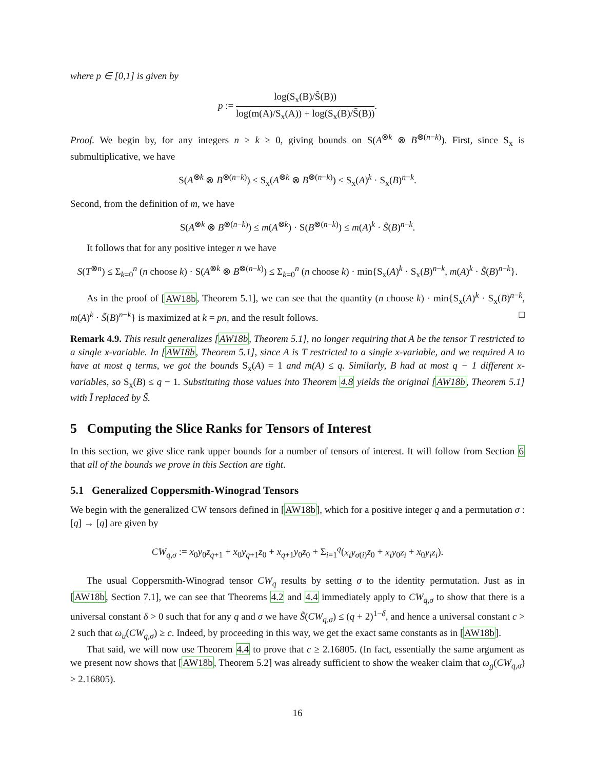where p ∈ [0,1] is given by
p := log(S<sub>x</sub>(B)/S̃(B)) log(m(A)/S<sub>x</sub>(A)) + log(S<sub>x</sub>(B)/S̃(B)).
Proof. We begin by, for any integers n ≥ k ≥ 0, giving bounds on S(A<sup>⊗k</sup> ⊗ B<sup>⊗(n−k)</sup>). First, since S<sub>x</sub> is submultiplicative, we have
S(A<sup>⊗k</sup> ⊗ B<sup>⊗(n−k)</sup>) ≤ S<sub>x</sub>(A<sup>⊗k</sup> ⊗ B<sup>⊗(n−k)</sup>) ≤ S<sub>x</sub>(A)<sup>k</sup> · S<sub>x</sub>(B)<sup>n−k</sup>.
Second, from the definition of m, we have
S(A<sup>⊗k</sup> ⊗ B<sup>⊗(n−k)</sup>) ≤ m(A<sup>⊗k</sup>) · S(B<sup>⊗(n−k)</sup>) ≤ m(A)<sup>k</sup> · S̃(B)<sup>n−k</sup>.
It follows that for any positive integer n we have
S(T<sup>⊗n</sup>) ≤ Σ<sub>k=0</sub><sup>n</sup> (n choose k) · S(A<sup>⊗k</sup> ⊗ B<sup>⊗(n−k)</sup>) ≤ Σ<sub>k=0</sub><sup>n</sup> (n choose k) · min{S<sub>x</sub>(A)<sup>k</sup> · S<sub>x</sub>(B)<sup>n−k</sup>, m(A)<sup>k</sup> · S̃(B)<sup>n−k</sup>}.
As in the proof of [AW18b, Theorem 5.1], we can see that the quantity (n choose k) · min{S<sub>x</sub>(A)<sup>k</sup> · S<sub>x</sub>(B)<sup>n−k</sup>, m(A)<sup>k</sup> · S̃(B)<sup>n−k</sup>} is maximized at k = pn, and the result follows. □
Remark 4.9. This result generalizes [AW18b, Theorem 5.1], no longer requiring that A be the tensor T restricted to a single x-variable. In [AW18b, Theorem 5.1], since A is T restricted to a single x-variable, and we required A to have at most q terms, we got the bounds S<sub>x</sub>(A) = 1 and m(A) ≤ q. Similarly, B had at most q − 1 different x-variables, so S<sub>x</sub>(B) ≤ q − 1. Substituting those values into Theorem 4.8 yields the original [AW18b, Theorem 5.1] with Ĩ replaced by S̃.
5 Computing the Slice Ranks for Tensors of Interest
In this section, we give slice rank upper bounds for a number of tensors of interest. It will follow from Section 6 that all of the bounds we prove in this Section are tight.
5.1 Generalized Coppersmith-Winograd Tensors
We begin with the generalized CW tensors defined in [AW18b], which for a positive integer q and a permutation σ : [q] → [q] are given by
CW<sub>q,σ</sub> := x<sub>0</sub>y<sub>0</sub>z<sub>q+1</sub> + x<sub>0</sub>y<sub>q+1</sub>z<sub>0</sub> + x<sub>q+1</sub>y<sub>0</sub>z<sub>0</sub> + Σ<sub>i=1</sub><sup>q</sup>(x<sub>i</sub>y<sub>σ(i)</sub>z<sub>0</sub> + x<sub>i</sub>y<sub>0</sub>z<sub>i</sub> + x<sub>0</sub>y<sub>i</sub>z<sub>i</sub>).
The usual Coppersmith-Winograd tensor CW<sub>q</sub> results by setting σ to the identity permutation. Just as in [AW18b, Section 7.1], we can see that Theorems 4.2 and 4.4 immediately apply to CW<sub>q,σ</sub> to show that there is a universal constant δ > 0 such that for any q and σ we have S̃(CW<sub>q,σ</sub>) ≤ (q + 2)<sup>1−δ</sup>, and hence a universal constant c > 2 such that ω<sub>u</sub>(CW<sub>q,σ</sub>) ≥ c. Indeed, by proceeding in this way, we get the exact same constants as in [AW18b].
That said, we will now use Theorem 4.4 to prove that c ≥ 2.16805. (In fact, essentially the same argument as we present now shows that [AW18b, Theorem 5.2] was already sufficient to show the weaker claim that ω<sub>g</sub>(CW<sub>q,σ</sub>) ≥ 2.16805).
16